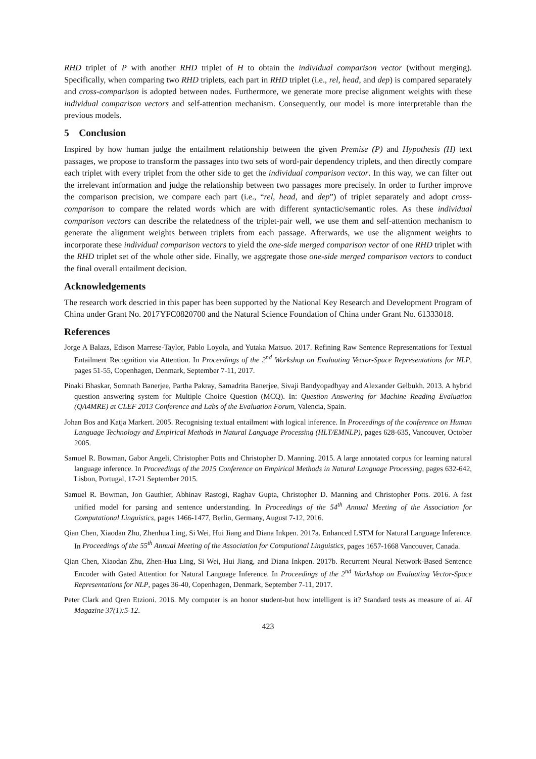RHD triplet of P with another RHD triplet of H to obtain the individual comparison vector (without merging). Specifically, when comparing two RHD triplets, each part in RHD triplet (i.e., rel, head, and dep) is compared separately and cross-comparison is adopted between nodes. Furthermore, we generate more precise alignment weights with these individual comparison vectors and self-attention mechanism. Consequently, our model is more interpretable than the previous models.
5 Conclusion
Inspired by how human judge the entailment relationship between the given Premise (P) and Hypothesis (H) text passages, we propose to transform the passages into two sets of word-pair dependency triplets, and then directly compare each triplet with every triplet from the other side to get the individual comparison vector. In this way, we can filter out the irrelevant information and judge the relationship between two passages more precisely. In order to further improve the comparison precision, we compare each part (i.e., “rel, head, and dep”) of triplet separately and adopt cross-comparison to compare the related words which are with different syntactic/semantic roles. As these individual comparison vectors can describe the relatedness of the triplet-pair well, we use them and self-attention mechanism to generate the alignment weights between triplets from each passage. Afterwards, we use the alignment weights to incorporate these individual comparison vectors to yield the one-side merged comparison vector of one RHD triplet with the RHD triplet set of the whole other side. Finally, we aggregate those one-side merged comparison vectors to conduct the final overall entailment decision.
Acknowledgements
The research work descried in this paper has been supported by the National Key Research and Development Program of China under Grant No. 2017YFC0820700 and the Natural Science Foundation of China under Grant No. 61333018.
References
Jorge A Balazs, Edison Marrese-Taylor, Pablo Loyola, and Yutaka Matsuo. 2017. Refining Raw Sentence Representations for Textual Entailment Recognition via Attention. In Proceedings of the 2<sup>nd</sup> Workshop on Evaluating Vector-Space Representations for NLP, pages 51-55, Copenhagen, Denmark, September 7-11, 2017.
Pinaki Bhaskar, Somnath Banerjee, Partha Pakray, Samadrita Banerjee, Sivaji Bandyopadhyay and Alexander Gelbukh. 2013. A hybrid question answering system for Multiple Choice Question (MCQ). In: Question Answering for Machine Reading Evaluation (QA4MRE) at CLEF 2013 Conference and Labs of the Evaluation Forum, Valencia, Spain.
Johan Bos and Katja Markert. 2005. Recognising textual entailment with logical inference. In Proceedings of the conference on Human Language Technology and Empirical Methods in Natural Language Processing (HLT/EMNLP), pages 628-635, Vancouver, October 2005.
Samuel R. Bowman, Gabor Angeli, Christopher Potts and Christopher D. Manning. 2015. A large annotated corpus for learning natural language inference. In Proceedings of the 2015 Conference on Empirical Methods in Natural Language Processing, pages 632-642, Lisbon, Portugal, 17-21 September 2015.
Samuel R. Bowman, Jon Gauthier, Abhinav Rastogi, Raghav Gupta, Christopher D. Manning and Christopher Potts. 2016. A fast unified model for parsing and sentence understanding. In Proceedings of the 54<sup>th</sup> Annual Meeting of the Association for Computational Linguistics, pages 1466-1477, Berlin, Germany, August 7-12, 2016.
Qian Chen, Xiaodan Zhu, Zhenhua Ling, Si Wei, Hui Jiang and Diana Inkpen. 2017a. Enhanced LSTM for Natural Language Inference. In Proceedings of the 55<sup>th</sup> Annual Meeting of the Association for Computional Linguistics, pages 1657-1668 Vancouver, Canada.
Qian Chen, Xiaodan Zhu, Zhen-Hua Ling, Si Wei, Hui Jiang, and Diana Inkpen. 2017b. Recurrent Neural Network-Based Sentence Encoder with Gated Attention for Natural Language Inference. In Proceedings of the 2<sup>nd</sup> Workshop on Evaluating Vector-Space Representations for NLP, pages 36-40, Copenhagen, Denmark, September 7-11, 2017.
Peter Clark and Qren Etzioni. 2016. My computer is an honor student-but how intelligent is it? Standard tests as measure of ai. AI Magazine 37(1):5-12.
423